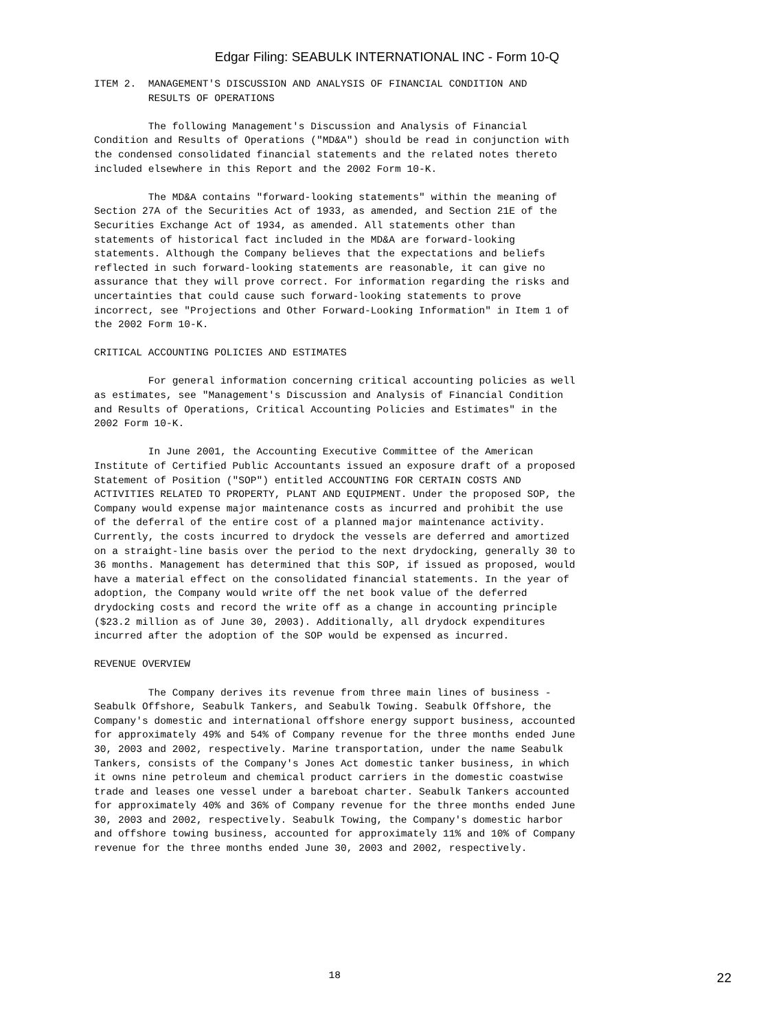Edgar Filing: SEABULK INTERNATIONAL INC - Form 10-Q
ITEM 2.  MANAGEMENT'S DISCUSSION AND ANALYSIS OF FINANCIAL CONDITION AND
         RESULTS OF OPERATIONS

         The following Management's Discussion and Analysis of Financial
Condition and Results of Operations ("MD&A") should be read in conjunction with
the condensed consolidated financial statements and the related notes thereto
included elsewhere in this Report and the 2002 Form 10-K.

         The MD&A contains "forward-looking statements" within the meaning of
Section 27A of the Securities Act of 1933, as amended, and Section 21E of the
Securities Exchange Act of 1934, as amended. All statements other than
statements of historical fact included in the MD&A are forward-looking
statements. Although the Company believes that the expectations and beliefs
reflected in such forward-looking statements are reasonable, it can give no
assurance that they will prove correct. For information regarding the risks and
uncertainties that could cause such forward-looking statements to prove
incorrect, see "Projections and Other Forward-Looking Information" in Item 1 of
the 2002 Form 10-K.

CRITICAL ACCOUNTING POLICIES AND ESTIMATES

         For general information concerning critical accounting policies as well
as estimates, see "Management's Discussion and Analysis of Financial Condition
and Results of Operations, Critical Accounting Policies and Estimates" in the
2002 Form 10-K.

         In June 2001, the Accounting Executive Committee of the American
Institute of Certified Public Accountants issued an exposure draft of a proposed
Statement of Position ("SOP") entitled ACCOUNTING FOR CERTAIN COSTS AND
ACTIVITIES RELATED TO PROPERTY, PLANT AND EQUIPMENT. Under the proposed SOP, the
Company would expense major maintenance costs as incurred and prohibit the use
of the deferral of the entire cost of a planned major maintenance activity.
Currently, the costs incurred to drydock the vessels are deferred and amortized
on a straight-line basis over the period to the next drydocking, generally 30 to
36 months. Management has determined that this SOP, if issued as proposed, would
have a material effect on the consolidated financial statements. In the year of
adoption, the Company would write off the net book value of the deferred
drydocking costs and record the write off as a change in accounting principle
($23.2 million as of June 30, 2003). Additionally, all drydock expenditures
incurred after the adoption of the SOP would be expensed as incurred.

REVENUE OVERVIEW

         The Company derives its revenue from three main lines of business -
Seabulk Offshore, Seabulk Tankers, and Seabulk Towing. Seabulk Offshore, the
Company's domestic and international offshore energy support business, accounted
for approximately 49% and 54% of Company revenue for the three months ended June
30, 2003 and 2002, respectively. Marine transportation, under the name Seabulk
Tankers, consists of the Company's Jones Act domestic tanker business, in which
it owns nine petroleum and chemical product carriers in the domestic coastwise
trade and leases one vessel under a bareboat charter. Seabulk Tankers accounted
for approximately 40% and 36% of Company revenue for the three months ended June
30, 2003 and 2002, respectively. Seabulk Towing, the Company's domestic harbor
and offshore towing business, accounted for approximately 11% and 10% of Company
revenue for the three months ended June 30, 2003 and 2002, respectively.








                                       18
22